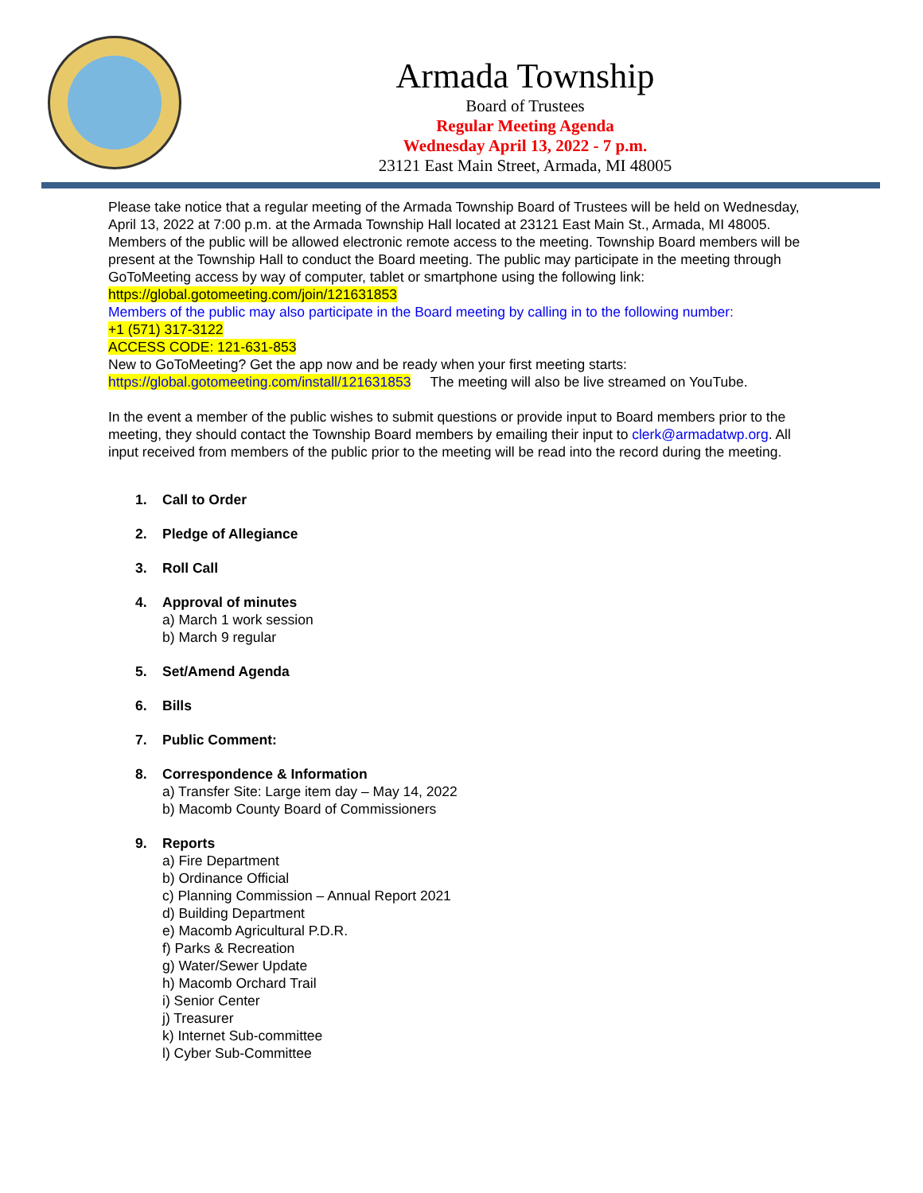Armada Township
Board of Trustees
Regular Meeting Agenda
Wednesday April 13, 2022 - 7 p.m.
23121 East Main Street, Armada, MI 48005
Please take notice that a regular meeting of the Armada Township Board of Trustees will be held on Wednesday, April 13, 2022 at 7:00 p.m. at the Armada Township Hall located at 23121 East Main St., Armada, MI 48005. Members of the public will be allowed electronic remote access to the meeting. Township Board members will be present at the Township Hall to conduct the Board meeting. The public may participate in the meeting through GoToMeeting access by way of computer, tablet or smartphone using the following link: https://global.gotomeeting.com/join/121631853
Members of the public may also participate in the Board meeting by calling in to the following number:
+1 (571) 317-3122
ACCESS CODE: 121-631-853
New to GoToMeeting? Get the app now and be ready when your first meeting starts:
https://global.gotomeeting.com/install/121631853 The meeting will also be live streamed on YouTube.
In the event a member of the public wishes to submit questions or provide input to Board members prior to the meeting, they should contact the Township Board members by emailing their input to clerk@armadatwp.org. All input received from members of the public prior to the meeting will be read into the record during the meeting.
1. Call to Order
2. Pledge of Allegiance
3. Roll Call
4. Approval of minutes
a) March 1 work session
b) March 9 regular
5. Set/Amend Agenda
6. Bills
7. Public Comment:
8. Correspondence & Information
a) Transfer Site: Large item day – May 14, 2022
b) Macomb County Board of Commissioners
9. Reports
a) Fire Department
b) Ordinance Official
c) Planning Commission – Annual Report 2021
d) Building Department
e) Macomb Agricultural P.D.R.
f) Parks & Recreation
g) Water/Sewer Update
h) Macomb Orchard Trail
i) Senior Center
j) Treasurer
k) Internet Sub-committee
l) Cyber Sub-Committee